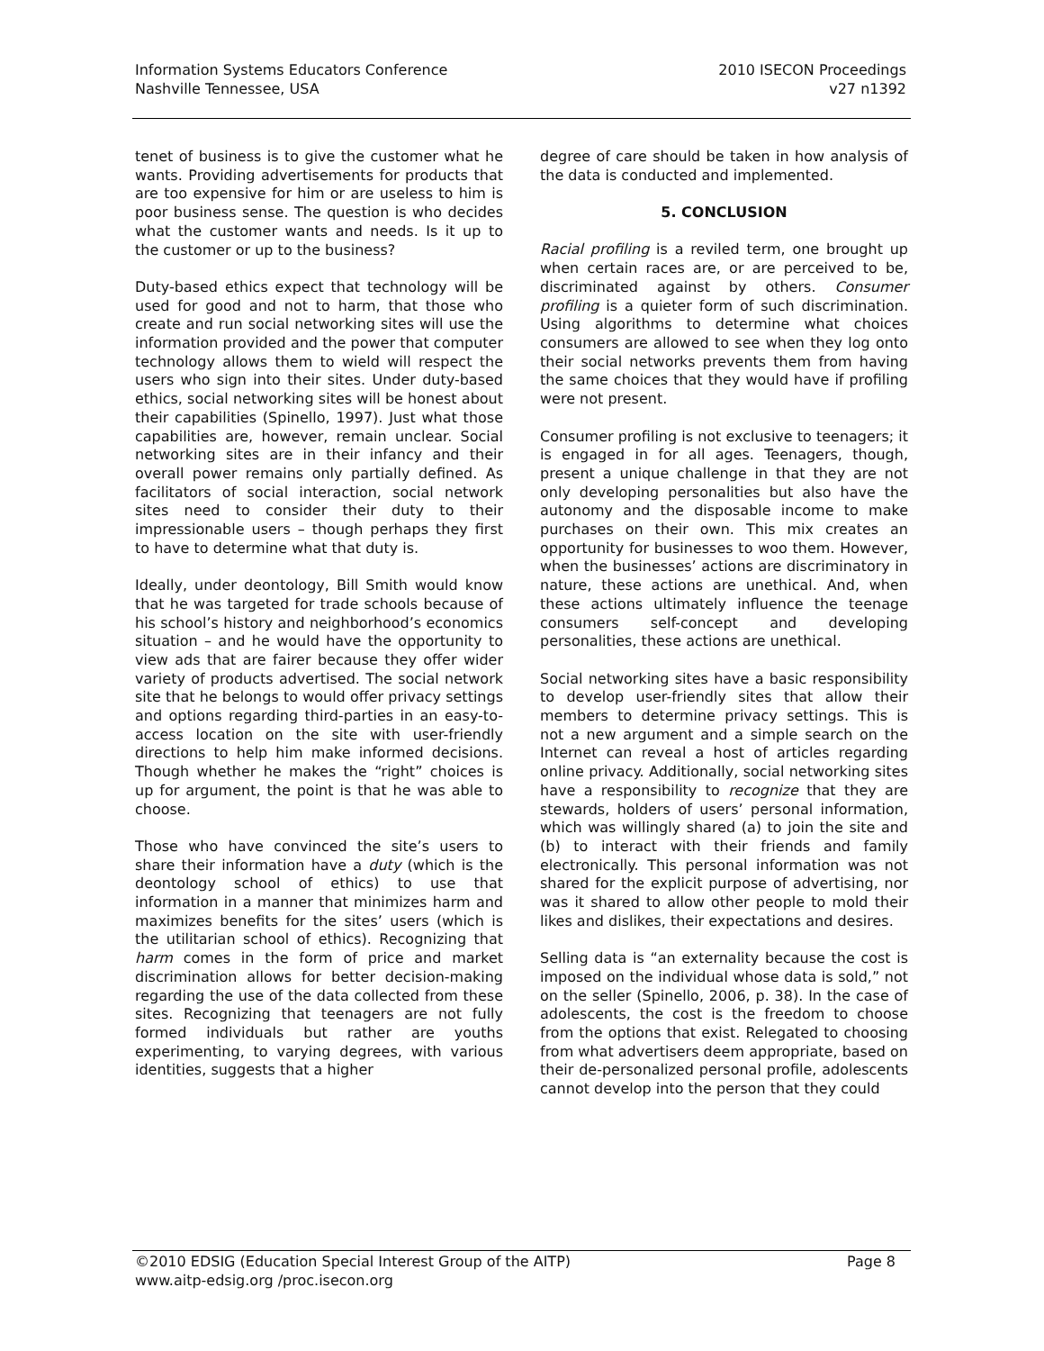Information Systems Educators Conference
Nashville Tennessee, USA
2010 ISECON Proceedings
v27 n1392
tenet of business is to give the customer what he wants. Providing advertisements for products that are too expensive for him or are useless to him is poor business sense. The question is who decides what the customer wants and needs. Is it up to the customer or up to the business?
Duty-based ethics expect that technology will be used for good and not to harm, that those who create and run social networking sites will use the information provided and the power that computer technology allows them to wield will respect the users who sign into their sites. Under duty-based ethics, social networking sites will be honest about their capabilities (Spinello, 1997). Just what those capabilities are, however, remain unclear. Social networking sites are in their infancy and their overall power remains only partially defined. As facilitators of social interaction, social network sites need to consider their duty to their impressionable users – though perhaps they first to have to determine what that duty is.
Ideally, under deontology, Bill Smith would know that he was targeted for trade schools because of his school’s history and neighborhood’s economics situation – and he would have the opportunity to view ads that are fairer because they offer wider variety of products advertised. The social network site that he belongs to would offer privacy settings and options regarding third-parties in an easy-to-access location on the site with user-friendly directions to help him make informed decisions. Though whether he makes the “right” choices is up for argument, the point is that he was able to choose.
Those who have convinced the site’s users to share their information have a duty (which is the deontology school of ethics) to use that information in a manner that minimizes harm and maximizes benefits for the sites’ users (which is the utilitarian school of ethics). Recognizing that harm comes in the form of price and market discrimination allows for better decision-making regarding the use of the data collected from these sites. Recognizing that teenagers are not fully formed individuals but rather are youths experimenting, to varying degrees, with various identities, suggests that a higher
degree of care should be taken in how analysis of the data is conducted and implemented.
5. CONCLUSION
Racial profiling is a reviled term, one brought up when certain races are, or are perceived to be, discriminated against by others. Consumer profiling is a quieter form of such discrimination. Using algorithms to determine what choices consumers are allowed to see when they log onto their social networks prevents them from having the same choices that they would have if profiling were not present.
Consumer profiling is not exclusive to teenagers; it is engaged in for all ages. Teenagers, though, present a unique challenge in that they are not only developing personalities but also have the autonomy and the disposable income to make purchases on their own. This mix creates an opportunity for businesses to woo them. However, when the businesses’ actions are discriminatory in nature, these actions are unethical. And, when these actions ultimately influence the teenage consumers self-concept and developing personalities, these actions are unethical.
Social networking sites have a basic responsibility to develop user-friendly sites that allow their members to determine privacy settings. This is not a new argument and a simple search on the Internet can reveal a host of articles regarding online privacy. Additionally, social networking sites have a responsibility to recognize that they are stewards, holders of users’ personal information, which was willingly shared (a) to join the site and (b) to interact with their friends and family electronically. This personal information was not shared for the explicit purpose of advertising, nor was it shared to allow other people to mold their likes and dislikes, their expectations and desires.
Selling data is “an externality because the cost is imposed on the individual whose data is sold,” not on the seller (Spinello, 2006, p. 38). In the case of adolescents, the cost is the freedom to choose from the options that exist. Relegated to choosing from what advertisers deem appropriate, based on their de-personalized personal profile, adolescents cannot develop into the person that they could
Page 8 ©2010 EDSIG (Education Special Interest Group of the AITP)
www.aitp-edsig.org /proc.isecon.org